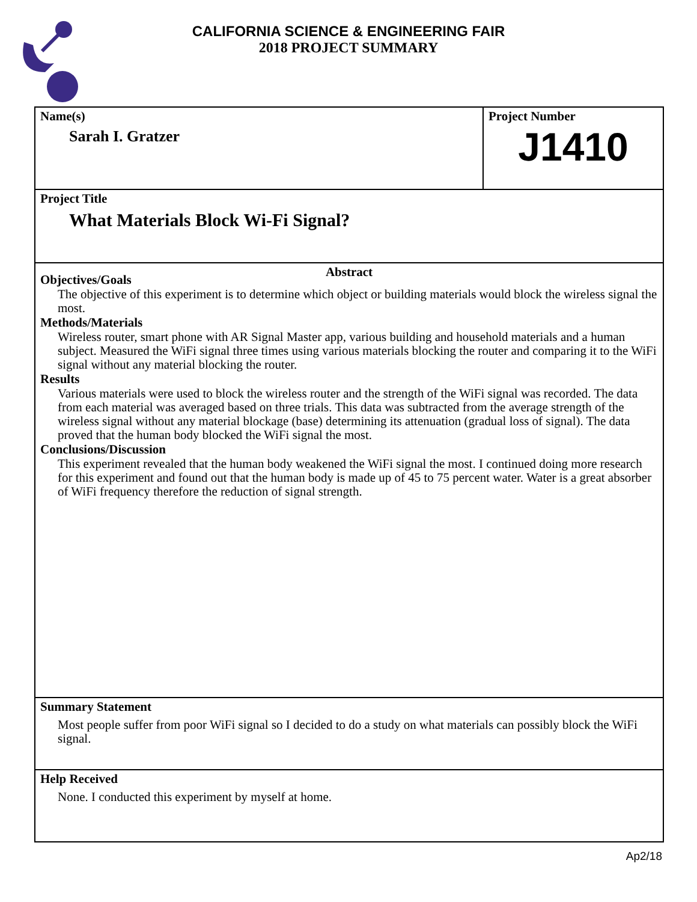CALIFORNIA SCIENCE & ENGINEERING FAIR
2018 PROJECT SUMMARY
Name(s)
Sarah I. Gratzer
Project Number
J1410
Project Title
What Materials Block Wi-Fi Signal?
Abstract
Objectives/Goals
The objective of this experiment is to determine which object or building materials would block the wireless signal the most.
Methods/Materials
Wireless router, smart phone with AR Signal Master app, various building and household materials and a human subject. Measured the WiFi signal three times using various materials blocking the router and comparing it to the WiFi signal without any material blocking the router.
Results
Various materials were used to block the wireless router and the strength of the WiFi signal was recorded. The data from each material was averaged based on three trials. This data was subtracted from the average strength of the wireless signal without any material blockage (base) determining its attenuation (gradual loss of signal). The data proved that the human body blocked the WiFi signal the most.
Conclusions/Discussion
This experiment revealed that the human body weakened the WiFi signal the most. I continued doing more research for this experiment and found out that the human body is made up of 45 to 75 percent water. Water is a great absorber of WiFi frequency therefore the reduction of signal strength.
Summary Statement
Most people suffer from poor WiFi signal so I decided to do a study on what materials can possibly block the WiFi signal.
Help Received
None. I conducted this experiment by myself at home.
Ap2/18